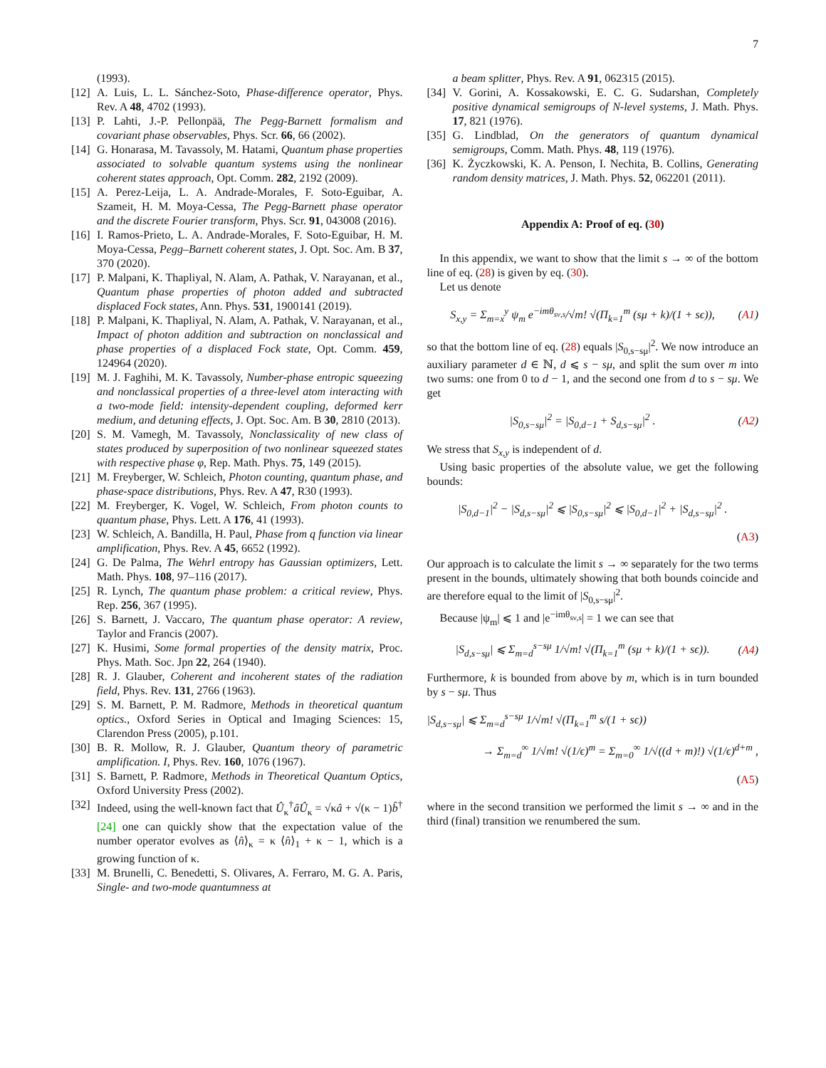7
(1993).
[12] A. Luis, L. L. Sánchez-Soto, Phase-difference operator, Phys. Rev. A 48, 4702 (1993).
[13] P. Lahti, J.-P. Pellonpää, The Pegg-Barnett formalism and covariant phase observables, Phys. Scr. 66, 66 (2002).
[14] G. Honarasa, M. Tavassoly, M. Hatami, Quantum phase properties associated to solvable quantum systems using the nonlinear coherent states approach, Opt. Comm. 282, 2192 (2009).
[15] A. Perez-Leija, L. A. Andrade-Morales, F. Soto-Eguibar, A. Szameit, H. M. Moya-Cessa, The Pegg-Barnett phase operator and the discrete Fourier transform, Phys. Scr. 91, 043008 (2016).
[16] I. Ramos-Prieto, L. A. Andrade-Morales, F. Soto-Eguibar, H. M. Moya-Cessa, Pegg–Barnett coherent states, J. Opt. Soc. Am. B 37, 370 (2020).
[17] P. Malpani, K. Thapliyal, N. Alam, A. Pathak, V. Narayanan, et al., Quantum phase properties of photon added and subtracted displaced Fock states, Ann. Phys. 531, 1900141 (2019).
[18] P. Malpani, K. Thapliyal, N. Alam, A. Pathak, V. Narayanan, et al., Impact of photon addition and subtraction on nonclassical and phase properties of a displaced Fock state, Opt. Comm. 459, 124964 (2020).
[19] M. J. Faghihi, M. K. Tavassoly, Number-phase entropic squeezing and nonclassical properties of a three-level atom interacting with a two-mode field: intensity-dependent coupling, deformed kerr medium, and detuning effects, J. Opt. Soc. Am. B 30, 2810 (2013).
[20] S. M. Vamegh, M. Tavassoly, Nonclassicality of new class of states produced by superposition of two nonlinear squeezed states with respective phase φ, Rep. Math. Phys. 75, 149 (2015).
[21] M. Freyberger, W. Schleich, Photon counting, quantum phase, and phase-space distributions, Phys. Rev. A 47, R30 (1993).
[22] M. Freyberger, K. Vogel, W. Schleich, From photon counts to quantum phase, Phys. Lett. A 176, 41 (1993).
[23] W. Schleich, A. Bandilla, H. Paul, Phase from q function via linear amplification, Phys. Rev. A 45, 6652 (1992).
[24] G. De Palma, The Wehrl entropy has Gaussian optimizers, Lett. Math. Phys. 108, 97–116 (2017).
[25] R. Lynch, The quantum phase problem: a critical review, Phys. Rep. 256, 367 (1995).
[26] S. Barnett, J. Vaccaro, The quantum phase operator: A review, Taylor and Francis (2007).
[27] K. Husimi, Some formal properties of the density matrix, Proc. Phys. Math. Soc. Jpn 22, 264 (1940).
[28] R. J. Glauber, Coherent and incoherent states of the radiation field, Phys. Rev. 131, 2766 (1963).
[29] S. M. Barnett, P. M. Radmore, Methods in theoretical quantum optics., Oxford Series in Optical and Imaging Sciences: 15, Clarendon Press (2005), p.101.
[30] B. R. Mollow, R. J. Glauber, Quantum theory of parametric amplification. I, Phys. Rev. 160, 1076 (1967).
[31] S. Barnett, P. Radmore, Methods in Theoretical Quantum Optics, Oxford University Press (2002).
[32] Indeed, using the well-known fact that Û<sub>κ</sub><sup>†</sup>âÛ<sub>κ</sub> = √κâ + √(κ − 1)b̂<sup>†</sup> [24] one can quickly show that the expectation value of the number operator evolves as ⟨n̂⟩<sub>κ</sub> = κ ⟨n̂⟩<sub>1</sub> + κ − 1, which is a growing function of κ.
[33] M. Brunelli, C. Benedetti, S. Olivares, A. Ferraro, M. G. A. Paris, Single- and two-mode quantumness at
a beam splitter, Phys. Rev. A 91, 062315 (2015).
[34] V. Gorini, A. Kossakowski, E. C. G. Sudarshan, Completely positive dynamical semigroups of N-level systems, J. Math. Phys. 17, 821 (1976).
[35] G. Lindblad, On the generators of quantum dynamical semigroups, Comm. Math. Phys. 48, 119 (1976).
[36] K. Życzkowski, K. A. Penson, I. Nechita, B. Collins, Generating random density matrices, J. Math. Phys. 52, 062201 (2011).
Appendix A: Proof of eq. (30)
In this appendix, we want to show that the limit s → ∞ of the bottom line of eq. (28) is given by eq. (30).
Let us denote
S<sub>x,y</sub> = Σ<sub>m=x</sub><sup>y</sup> ψ<sub>m</sub> e<sup>−imθ<sub>sν,s</sub></sup>/√m! √(Π<sub>k=1</sub><sup>m</sup> (sμ + k)/(1 + sϵ)), (A1)
so that the bottom line of eq. (28) equals |S<sub>0,s−sμ</sub>|<sup>2</sup>. We now introduce an auxiliary parameter d ∈ ℕ, d ⩽ s − sμ, and split the sum over m into two sums: one from 0 to d − 1, and the second one from d to s − sμ. We get
|S<sub>0,s−sμ</sub>|<sup>2</sup> = |S<sub>0,d−1</sub> + S<sub>d,s−sμ</sub>|<sup>2</sup> . (A2)
We stress that S<sub>x,y</sub> is independent of d.
Using basic properties of the absolute value, we get the following bounds:
|S<sub>0,d−1</sub>|<sup>2</sup> − |S<sub>d,s−sμ</sub>|<sup>2</sup> ⩽ |S<sub>0,s−sμ</sub>|<sup>2</sup> ⩽ |S<sub>0,d−1</sub>|<sup>2</sup> + |S<sub>d,s−sμ</sub>|<sup>2</sup> .
(A3)
Our approach is to calculate the limit s → ∞ separately for the two terms present in the bounds, ultimately showing that both bounds coincide and are therefore equal to the limit of |S<sub>0,s−sμ</sub>|<sup>2</sup>.
Because |ψ<sub>m</sub>| ⩽ 1 and |e<sup>−imθ<sub>sν,s</sub></sup>| = 1 we can see that
|S<sub>d,s−sμ</sub>| ⩽ Σ<sub>m=d</sub><sup>s−sμ</sup> 1/√m! √(Π<sub>k=1</sub><sup>m</sup> (sμ + k)/(1 + sϵ)). (A4)
Furthermore, k is bounded from above by m, which is in turn bounded by s − sμ. Thus
|S<sub>d,s−sμ</sub>| ⩽ Σ<sub>m=d</sub><sup>s−sμ</sup> 1/√m! √(Π<sub>k=1</sub><sup>m</sup> s/(1 + sϵ))
→ Σ<sub>m=d</sub><sup>∞</sup> 1/√m! √(1/ϵ)<sup>m</sup> = Σ<sub>m=0</sub><sup>∞</sup> 1/√((d + m)!) √(1/ϵ)<sup>d+m</sup> ,
(A5)
where in the second transition we performed the limit s → ∞ and in the third (final) transition we renumbered the sum.